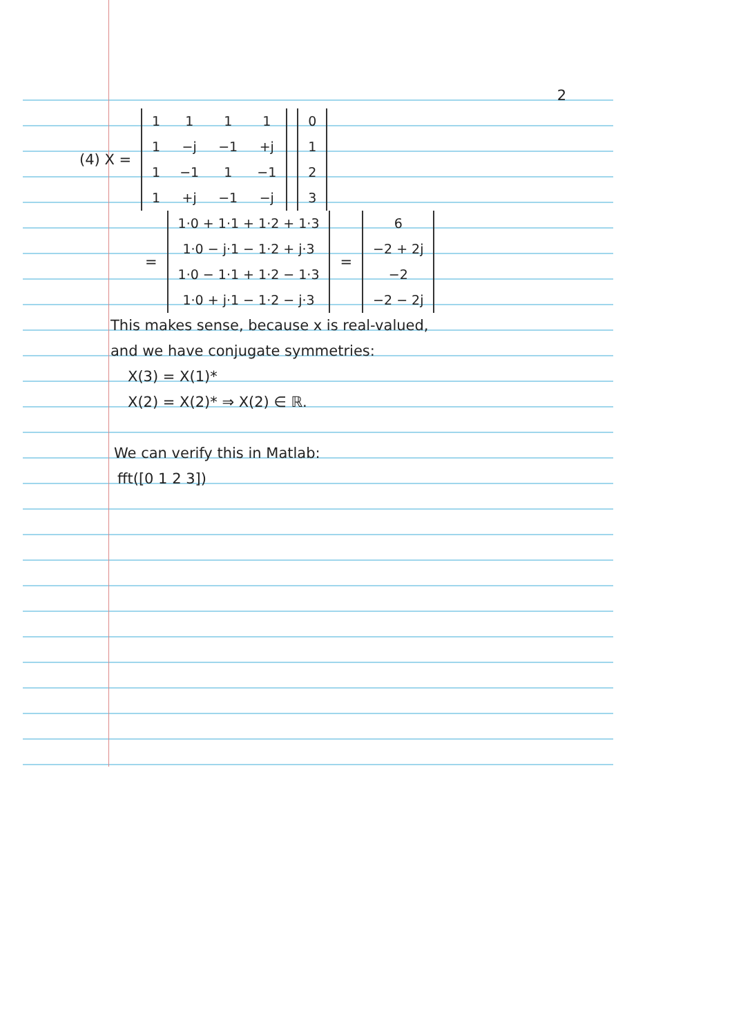2
(4) X =
| 1 | 1 | 1 | 1 |
| 1 | −j | −1 | +j |
| 1 | −1 | 1 | −1 |
| 1 | +j | −1 | −j |
| 0 |
| 1 |
| 2 |
| 3 |
=
| 1·0 + 1·1 + 1·2 + 1·3 |
| 1·0 − j·1 − 1·2 + j·3 |
| 1·0 − 1·1 + 1·2 − 1·3 |
| 1·0 + j·1 − 1·2 − j·3 |
=
| 6 |
| −2 + 2j |
| −2 |
| −2 − 2j |
This makes sense, because x is real-valued,
and we have conjugate symmetries:
X(3) = X(1)*
X(2) = X(2)* ⇒ X(2) ∈ ℝ.
We can verify this in Matlab:
fft([0 1 2 3])